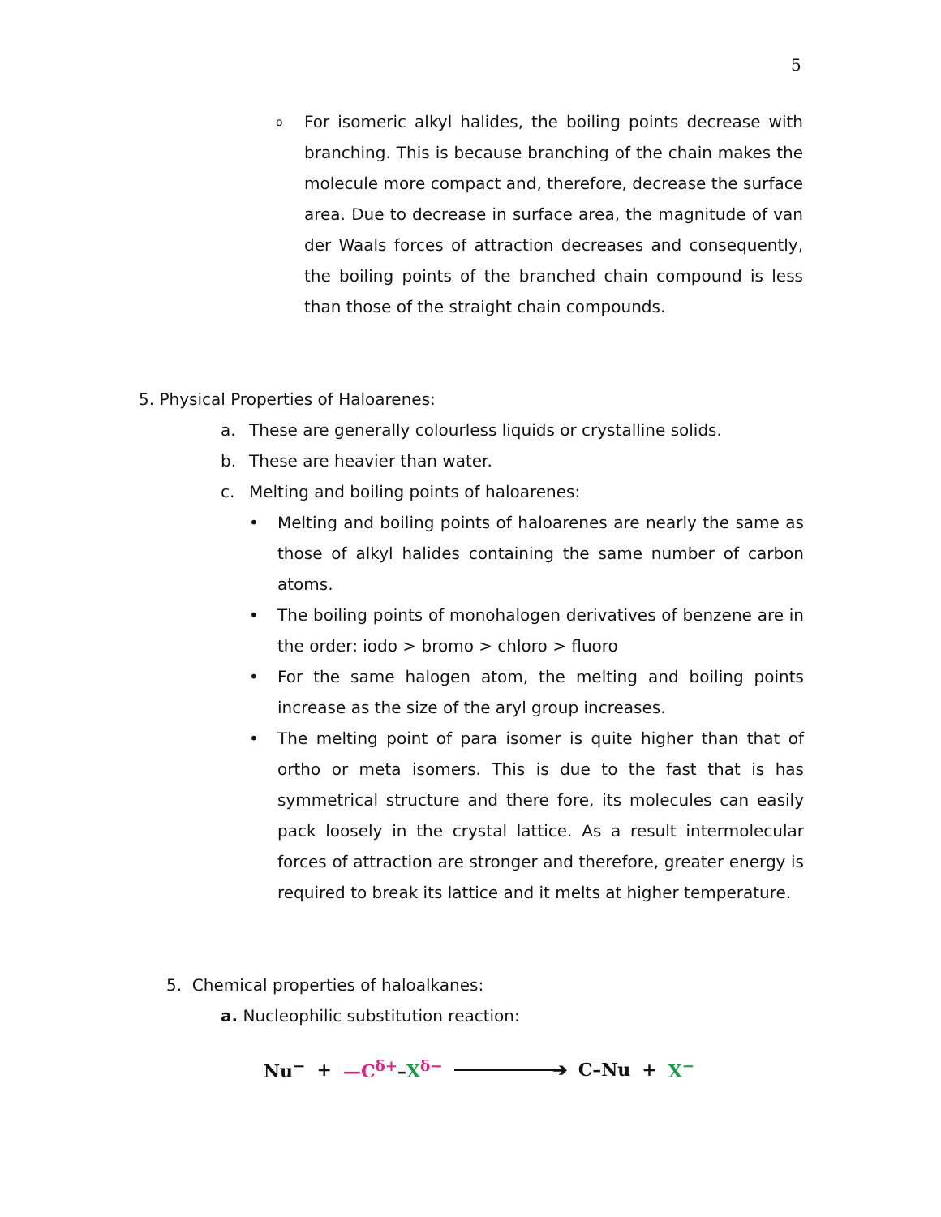5
o
For isomeric alkyl halides, the boiling points decrease with branching. This is because branching of the chain makes the molecule more compact and, therefore, decrease the surface area. Due to decrease in surface area, the magnitude of van der Waals forces of attraction decreases and consequently, the boiling points of the branched chain compound is less than those of the straight chain compounds.
5. Physical Properties of Haloarenes:
a. These are generally colourless liquids or crystalline solids.
b. These are heavier than water.
c. Melting and boiling points of haloarenes:
• Melting and boiling points of haloarenes are nearly the same as those of alkyl halides containing the same number of carbon atoms.
• The boiling points of monohalogen derivatives of benzene are in the order: iodo > bromo > chloro > fluoro
• For the same halogen atom, the melting and boiling points increase as the size of the aryl group increases.
• The melting point of para isomer is quite higher than that of ortho or meta isomers. This is due to the fast that is has symmetrical structure and there fore, its molecules can easily pack loosely in the crystal lattice. As a result intermolecular forces of attraction are stronger and therefore, greater energy is required to break its lattice and it melts at higher temperature.
5. Chemical properties of haloalkanes:
a. Nucleophilic substitution reaction:
Nu<sup>−</sup> + —C<sup>δ+</sup>–X<sup>δ−</sup> ➔ C–Nu + X<sup>−</sup>